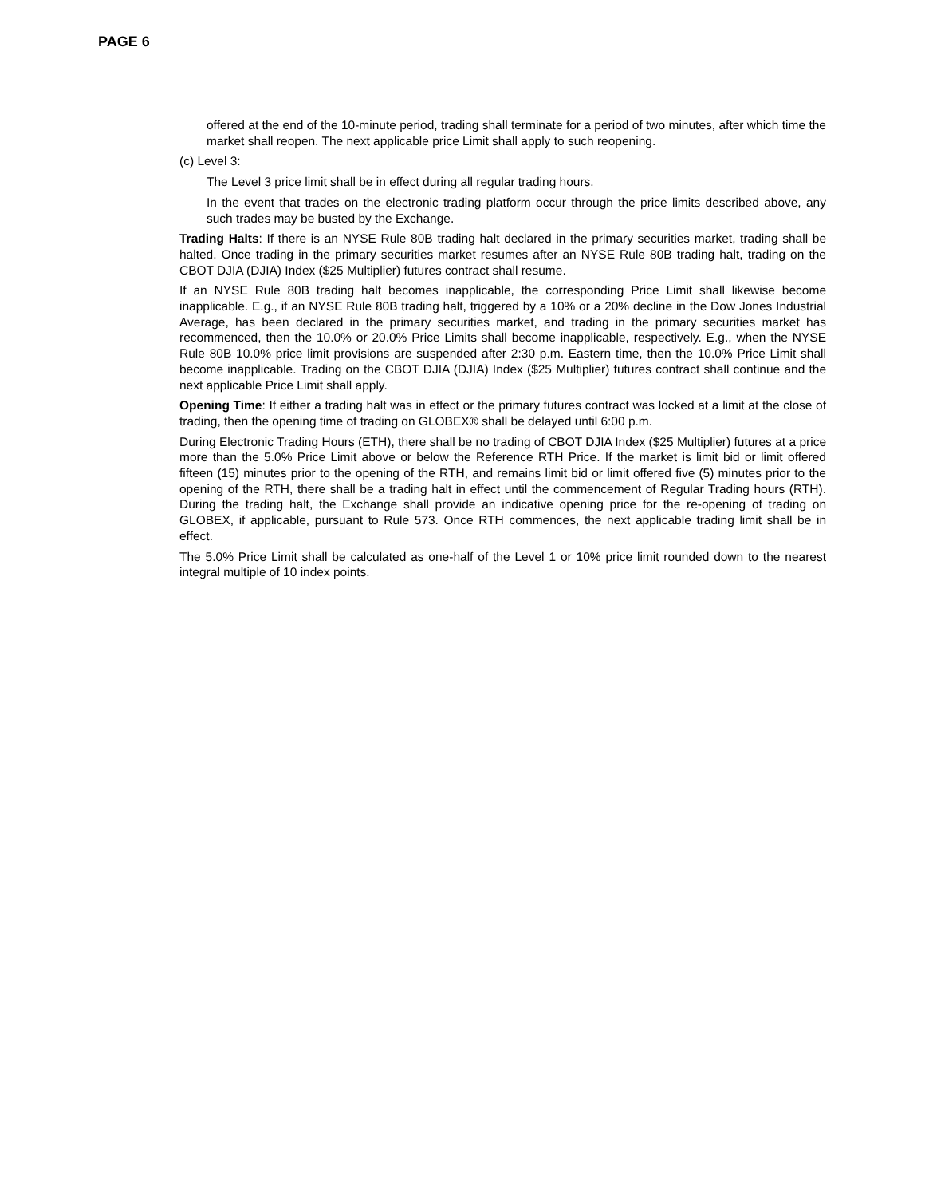PAGE 6
offered at the end of the 10-minute period, trading shall terminate for a period of two minutes, after which time the market shall reopen. The next applicable price Limit shall apply to such reopening.
(c) Level 3:
The Level 3 price limit shall be in effect during all regular trading hours.
In the event that trades on the electronic trading platform occur through the price limits described above, any such trades may be busted by the Exchange.
Trading Halts: If there is an NYSE Rule 80B trading halt declared in the primary securities market, trading shall be halted. Once trading in the primary securities market resumes after an NYSE Rule 80B trading halt, trading on the CBOT DJIA (DJIA) Index ($25 Multiplier) futures contract shall resume.
If an NYSE Rule 80B trading halt becomes inapplicable, the corresponding Price Limit shall likewise become inapplicable. E.g., if an NYSE Rule 80B trading halt, triggered by a 10% or a 20% decline in the Dow Jones Industrial Average, has been declared in the primary securities market, and trading in the primary securities market has recommenced, then the 10.0% or 20.0% Price Limits shall become inapplicable, respectively. E.g., when the NYSE Rule 80B 10.0% price limit provisions are suspended after 2:30 p.m. Eastern time, then the 10.0% Price Limit shall become inapplicable. Trading on the CBOT DJIA (DJIA) Index ($25 Multiplier) futures contract shall continue and the next applicable Price Limit shall apply.
Opening Time: If either a trading halt was in effect or the primary futures contract was locked at a limit at the close of trading, then the opening time of trading on GLOBEX® shall be delayed until 6:00 p.m.
During Electronic Trading Hours (ETH), there shall be no trading of CBOT DJIA Index ($25 Multiplier) futures at a price more than the 5.0% Price Limit above or below the Reference RTH Price. If the market is limit bid or limit offered fifteen (15) minutes prior to the opening of the RTH, and remains limit bid or limit offered five (5) minutes prior to the opening of the RTH, there shall be a trading halt in effect until the commencement of Regular Trading hours (RTH). During the trading halt, the Exchange shall provide an indicative opening price for the re-opening of trading on GLOBEX, if applicable, pursuant to Rule 573. Once RTH commences, the next applicable trading limit shall be in effect.
The 5.0% Price Limit shall be calculated as one-half of the Level 1 or 10% price limit rounded down to the nearest integral multiple of 10 index points.